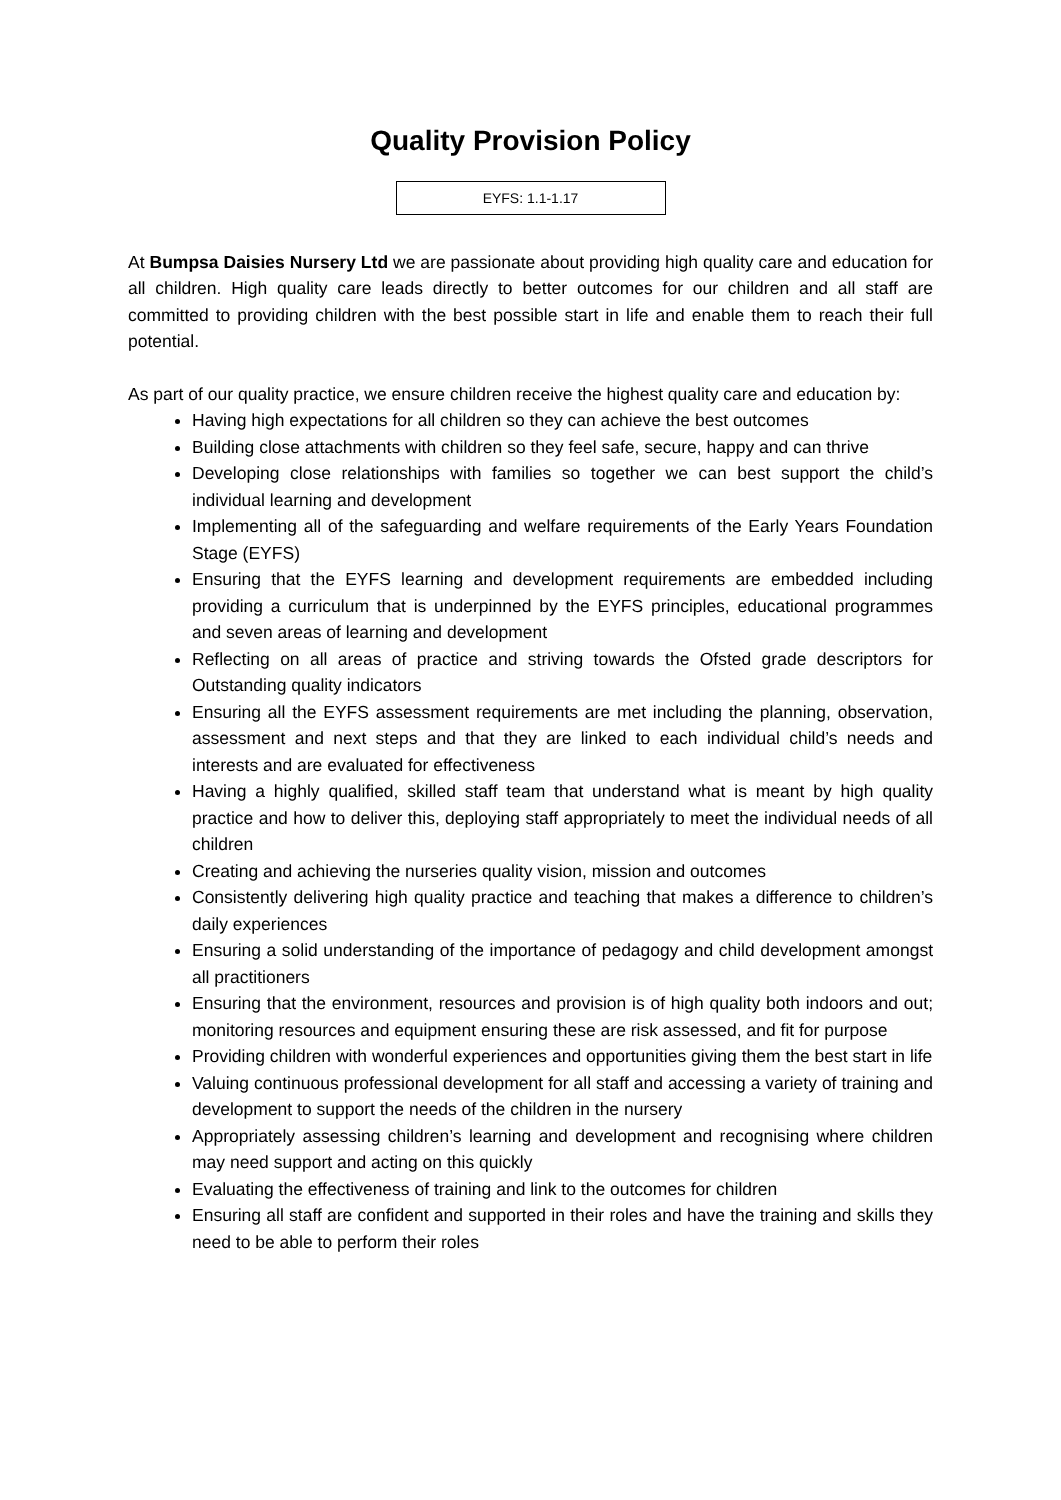Quality Provision Policy
EYFS: 1.1-1.17
At Bumpsa Daisies Nursery Ltd we are passionate about providing high quality care and education for all children. High quality care leads directly to better outcomes for our children and all staff are committed to providing children with the best possible start in life and enable them to reach their full potential.
As part of our quality practice, we ensure children receive the highest quality care and education by:
Having high expectations for all children so they can achieve the best outcomes
Building close attachments with children so they feel safe, secure, happy and can thrive
Developing close relationships with families so together we can best support the child’s individual learning and development
Implementing all of the safeguarding and welfare requirements of the Early Years Foundation Stage (EYFS)
Ensuring that the EYFS learning and development requirements are embedded including providing a curriculum that is underpinned by the EYFS principles, educational programmes and seven areas of learning and development
Reflecting on all areas of practice and striving towards the Ofsted grade descriptors for Outstanding quality indicators
Ensuring all the EYFS assessment requirements are met including the planning, observation, assessment and next steps and that they are linked to each individual child’s needs and interests and are evaluated for effectiveness
Having a highly qualified, skilled staff team that understand what is meant by high quality practice and how to deliver this, deploying staff appropriately to meet the individual needs of all children
Creating and achieving the nurseries quality vision, mission and outcomes
Consistently delivering high quality practice and teaching that makes a difference to children’s daily experiences
Ensuring a solid understanding of the importance of pedagogy and child development amongst all practitioners
Ensuring that the environment, resources and provision is of high quality both indoors and out; monitoring resources and equipment ensuring these are risk assessed, and fit for purpose
Providing children with wonderful experiences and opportunities giving them the best start in life
Valuing continuous professional development for all staff and accessing a variety of training and development to support the needs of the children in the nursery
Appropriately assessing children’s learning and development and recognising where children may need support and acting on this quickly
Evaluating the effectiveness of training and link to the outcomes for children
Ensuring all staff are confident and supported in their roles and have the training and skills they need to be able to perform their roles